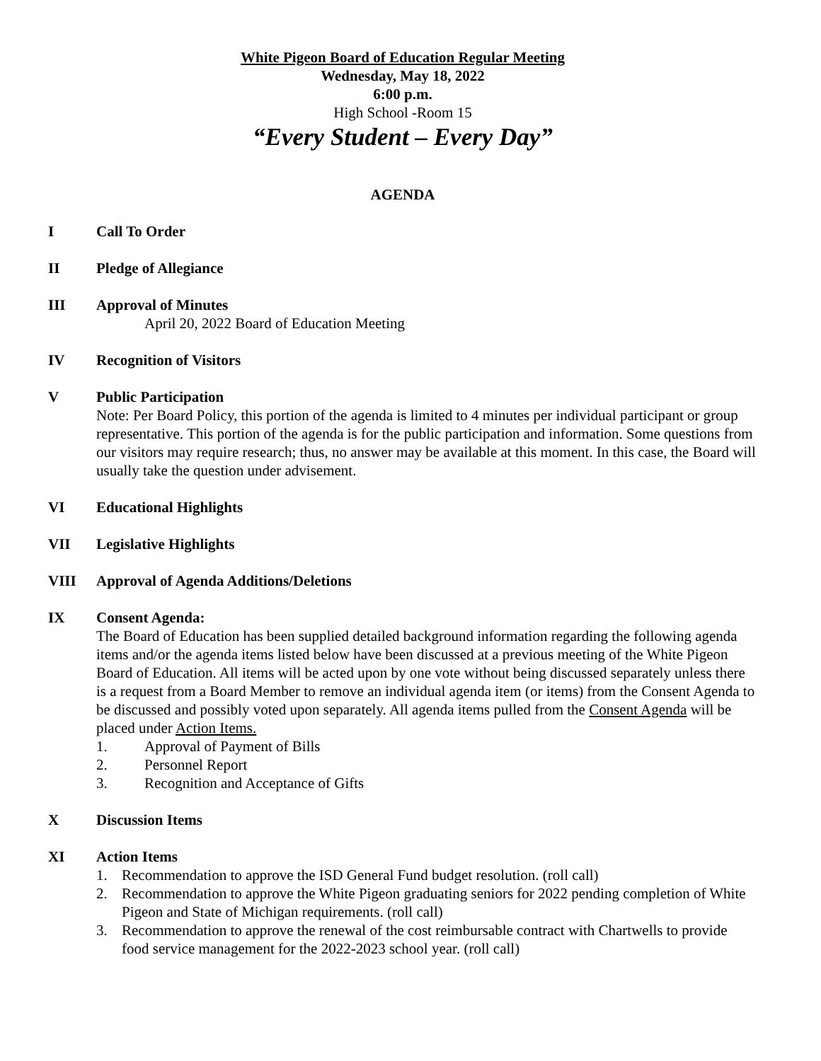White Pigeon Board of Education Regular Meeting
Wednesday, May 18, 2022
6:00 p.m.
High School -Room 15
“Every Student – Every Day”
AGENDA
I Call To Order
II Pledge of Allegiance
III Approval of Minutes
April 20, 2022 Board of Education Meeting
IV Recognition of Visitors
V Public Participation
Note: Per Board Policy, this portion of the agenda is limited to 4 minutes per individual participant or group representative. This portion of the agenda is for the public participation and information. Some questions from our visitors may require research; thus, no answer may be available at this moment. In this case, the Board will usually take the question under advisement.
VI Educational Highlights
VII Legislative Highlights
VIII Approval of Agenda Additions/Deletions
IX Consent Agenda:
The Board of Education has been supplied detailed background information regarding the following agenda items and/or the agenda items listed below have been discussed at a previous meeting of the White Pigeon Board of Education. All items will be acted upon by one vote without being discussed separately unless there is a request from a Board Member to remove an individual agenda item (or items) from the Consent Agenda to be discussed and possibly voted upon separately. All agenda items pulled from the Consent Agenda will be placed under Action Items.
1. Approval of Payment of Bills
2. Personnel Report
3. Recognition and Acceptance of Gifts
X Discussion Items
XI Action Items
1. Recommendation to approve the ISD General Fund budget resolution. (roll call)
2. Recommendation to approve the White Pigeon graduating seniors for 2022 pending completion of White Pigeon and State of Michigan requirements. (roll call)
3. Recommendation to approve the renewal of the cost reimbursable contract with Chartwells to provide food service management for the 2022-2023 school year. (roll call)